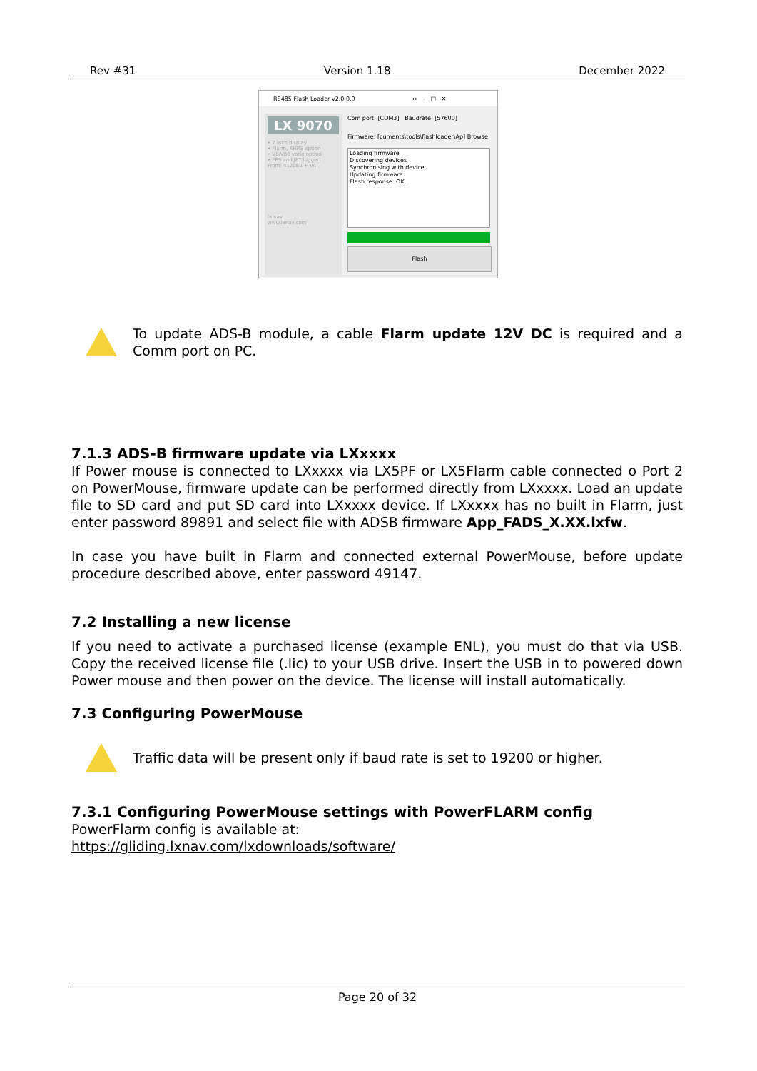Rev #31 Version 1.18 December 2022
RS485 Flash Loader v2.0.0.0 ↔ – □ ✕
LX 9070
• 7 inch display
• Flarm, AHRS option
• V8/V80 vario option
• FES and JET logger!
From: 4120Eu + VAT
lx nav
www.lxnav.com
Com port: [COM3] Baudrate: [57600]
Firmware: [cuments\tools\flashloader\Ap] Browse
Loading firmware
Discovering devices
Synchronising with device
Updating firmware
Flash response: OK.
Flash
To update ADS-B module, a cable Flarm update 12V DC is required and a Comm port on PC.
7.1.3 ADS-B firmware update via LXxxxx
If Power mouse is connected to LXxxxx via LX5PF or LX5Flarm cable connected o Port 2 on PowerMouse, firmware update can be performed directly from LXxxxx. Load an update file to SD card and put SD card into LXxxxx device. If LXxxxx has no built in Flarm, just enter password 89891 and select file with ADSB firmware App_FADS_X.XX.lxfw.
In case you have built in Flarm and connected external PowerMouse, before update procedure described above, enter password 49147.
7.2 Installing a new license
If you need to activate a purchased license (example ENL), you must do that via USB. Copy the received license file (.lic) to your USB drive. Insert the USB in to powered down Power mouse and then power on the device. The license will install automatically.
7.3 Configuring PowerMouse
Traffic data will be present only if baud rate is set to 19200 or higher.
7.3.1 Configuring PowerMouse settings with PowerFLARM config
PowerFlarm config is available at:
https://gliding.lxnav.com/lxdownloads/software/
Page 20 of 32